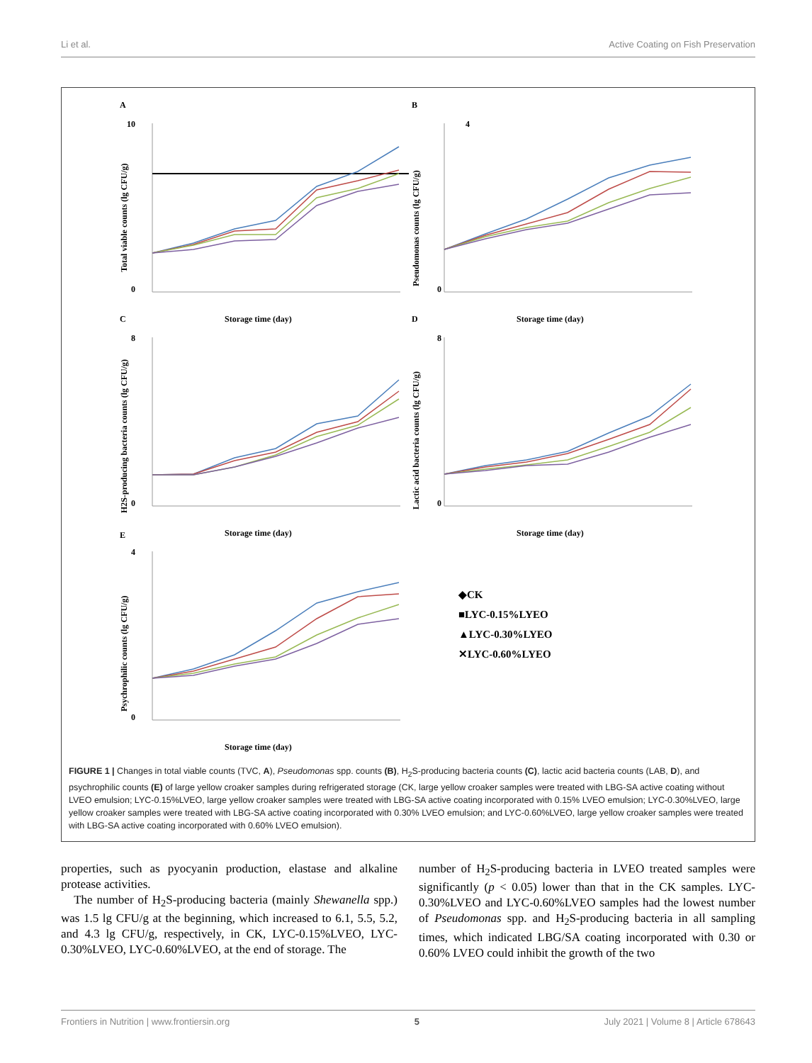Li et al. Active Coating on Fish Preservation
A
B
C
D
E
10
0
4
0
8
0
8
0
4
0
Storage time (day)
Storage time (day)
Storage time (day)
Storage time (day)
Storage time (day)
Total viable counts (lg CFU/g)
Pseudomonas counts (lg CFU/g)
H2S-producing bacteria counts (lg CFU/g)
Lactic acid bacteria counts (lg CFU/g)
Psychrophilic counts (lg CFU/g)
◆CK
■LYC-0.15%LYEO
▲LYC-0.30%LYEO
✕LYC-0.60%LYEO
FIGURE 1 | Changes in total viable counts (TVC, A), Pseudomonas spp. counts (B), H<sub>2</sub>S-producing bacteria counts (C), lactic acid bacteria counts (LAB, D), and psychrophilic counts (E) of large yellow croaker samples during refrigerated storage (CK, large yellow croaker samples were treated with LBG-SA active coating without LVEO emulsion; LYC-0.15%LVEO, large yellow croaker samples were treated with LBG-SA active coating incorporated with 0.15% LVEO emulsion; LYC-0.30%LVEO, large yellow croaker samples were treated with LBG-SA active coating incorporated with 0.30% LVEO emulsion; and LYC-0.60%LVEO, large yellow croaker samples were treated with LBG-SA active coating incorporated with 0.60% LVEO emulsion).
properties, such as pyocyanin production, elastase and alkaline protease activities.
The number of H<sub>2</sub>S-producing bacteria (mainly Shewanella spp.) was 1.5 lg CFU/g at the beginning, which increased to 6.1, 5.5, 5.2, and 4.3 lg CFU/g, respectively, in CK, LYC-0.15%LVEO, LYC-0.30%LVEO, LYC-0.60%LVEO, at the end of storage. The
number of H<sub>2</sub>S-producing bacteria in LVEO treated samples were significantly (p < 0.05) lower than that in the CK samples. LYC-0.30%LVEO and LYC-0.60%LVEO samples had the lowest number of Pseudomonas spp. and H<sub>2</sub>S-producing bacteria in all sampling times, which indicated LBG/SA coating incorporated with 0.30 or 0.60% LVEO could inhibit the growth of the two
Frontiers in Nutrition | www.frontiersin.org 5 July 2021 | Volume 8 | Article 678643